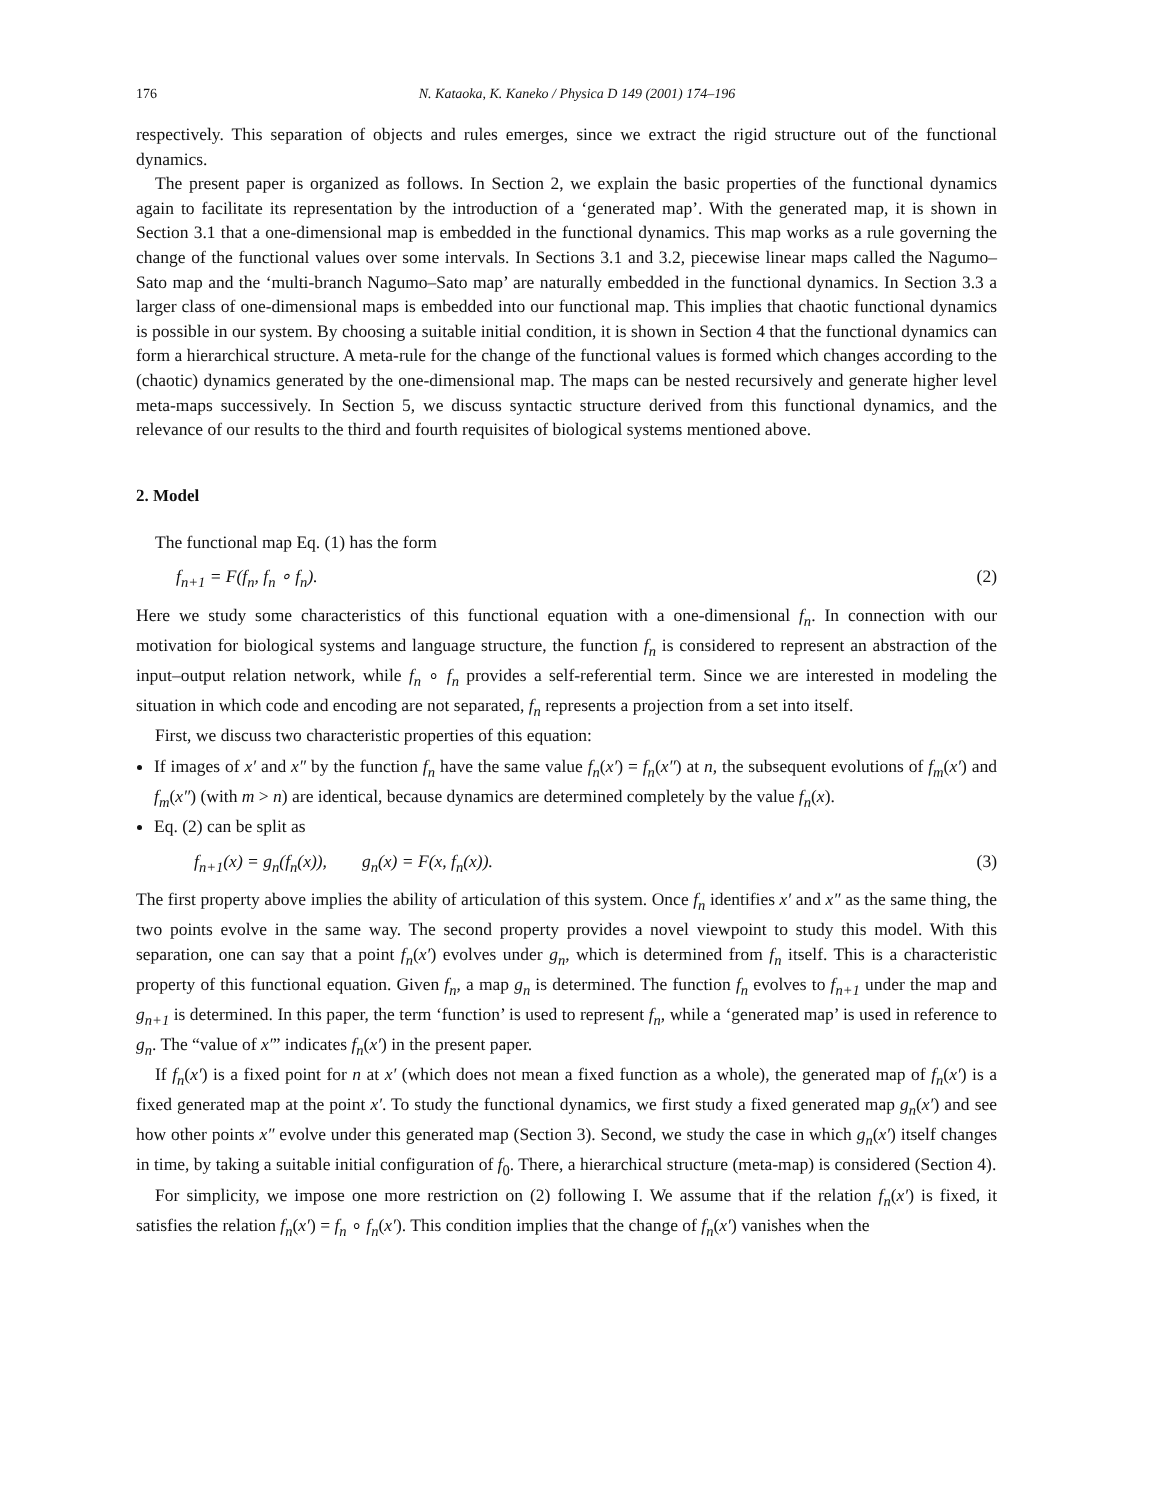176 N. Kataoka, K. Kaneko / Physica D 149 (2001) 174–196
respectively. This separation of objects and rules emerges, since we extract the rigid structure out of the functional dynamics.
The present paper is organized as follows. In Section 2, we explain the basic properties of the functional dynamics again to facilitate its representation by the introduction of a ‘generated map’. With the generated map, it is shown in Section 3.1 that a one-dimensional map is embedded in the functional dynamics. This map works as a rule governing the change of the functional values over some intervals. In Sections 3.1 and 3.2, piecewise linear maps called the Nagumo–Sato map and the ‘multi-branch Nagumo–Sato map’ are naturally embedded in the functional dynamics. In Section 3.3 a larger class of one-dimensional maps is embedded into our functional map. This implies that chaotic functional dynamics is possible in our system. By choosing a suitable initial condition, it is shown in Section 4 that the functional dynamics can form a hierarchical structure. A meta-rule for the change of the functional values is formed which changes according to the (chaotic) dynamics generated by the one-dimensional map. The maps can be nested recursively and generate higher level meta-maps successively. In Section 5, we discuss syntactic structure derived from this functional dynamics, and the relevance of our results to the third and fourth requisites of biological systems mentioned above.
2. Model
The functional map Eq. (1) has the form
f<sub>n+1</sub> = F(f<sub>n</sub>, f<sub>n</sub> ∘ f<sub>n</sub>). (2)
Here we study some characteristics of this functional equation with a one-dimensional f<sub>n</sub>. In connection with our motivation for biological systems and language structure, the function f<sub>n</sub> is considered to represent an abstraction of the input–output relation network, while f<sub>n</sub> ∘ f<sub>n</sub> provides a self-referential term. Since we are interested in modeling the situation in which code and encoding are not separated, f<sub>n</sub> represents a projection from a set into itself.
First, we discuss two characteristic properties of this equation:
If images of x′ and x″ by the function f<sub>n</sub> have the same value f<sub>n</sub>(x′) = f<sub>n</sub>(x″) at n, the subsequent evolutions of f<sub>m</sub>(x′) and f<sub>m</sub>(x″) (with m > n) are identical, because dynamics are determined completely by the value f<sub>n</sub>(x).
Eq. (2) can be split as
f<sub>n+1</sub>(x) = g<sub>n</sub>(f<sub>n</sub>(x)), g<sub>n</sub>(x) = F(x, f<sub>n</sub>(x)). (3)
The first property above implies the ability of articulation of this system. Once f<sub>n</sub> identifies x′ and x″ as the same thing, the two points evolve in the same way. The second property provides a novel viewpoint to study this model. With this separation, one can say that a point f<sub>n</sub>(x′) evolves under g<sub>n</sub>, which is determined from f<sub>n</sub> itself. This is a characteristic property of this functional equation. Given f<sub>n</sub>, a map g<sub>n</sub> is determined. The function f<sub>n</sub> evolves to f<sub>n+1</sub> under the map and g<sub>n+1</sub> is determined. In this paper, the term ‘function’ is used to represent f<sub>n</sub>, while a ‘generated map’ is used in reference to g<sub>n</sub>. The “value of x′” indicates f<sub>n</sub>(x′) in the present paper.
If f<sub>n</sub>(x′) is a fixed point for n at x′ (which does not mean a fixed function as a whole), the generated map of f<sub>n</sub>(x′) is a fixed generated map at the point x′. To study the functional dynamics, we first study a fixed generated map g<sub>n</sub>(x′) and see how other points x″ evolve under this generated map (Section 3). Second, we study the case in which g<sub>n</sub>(x′) itself changes in time, by taking a suitable initial configuration of f<sub>0</sub>. There, a hierarchical structure (meta-map) is considered (Section 4).
For simplicity, we impose one more restriction on (2) following I. We assume that if the relation f<sub>n</sub>(x′) is fixed, it satisfies the relation f<sub>n</sub>(x′) = f<sub>n</sub> ∘ f<sub>n</sub>(x′). This condition implies that the change of f<sub>n</sub>(x′) vanishes when the